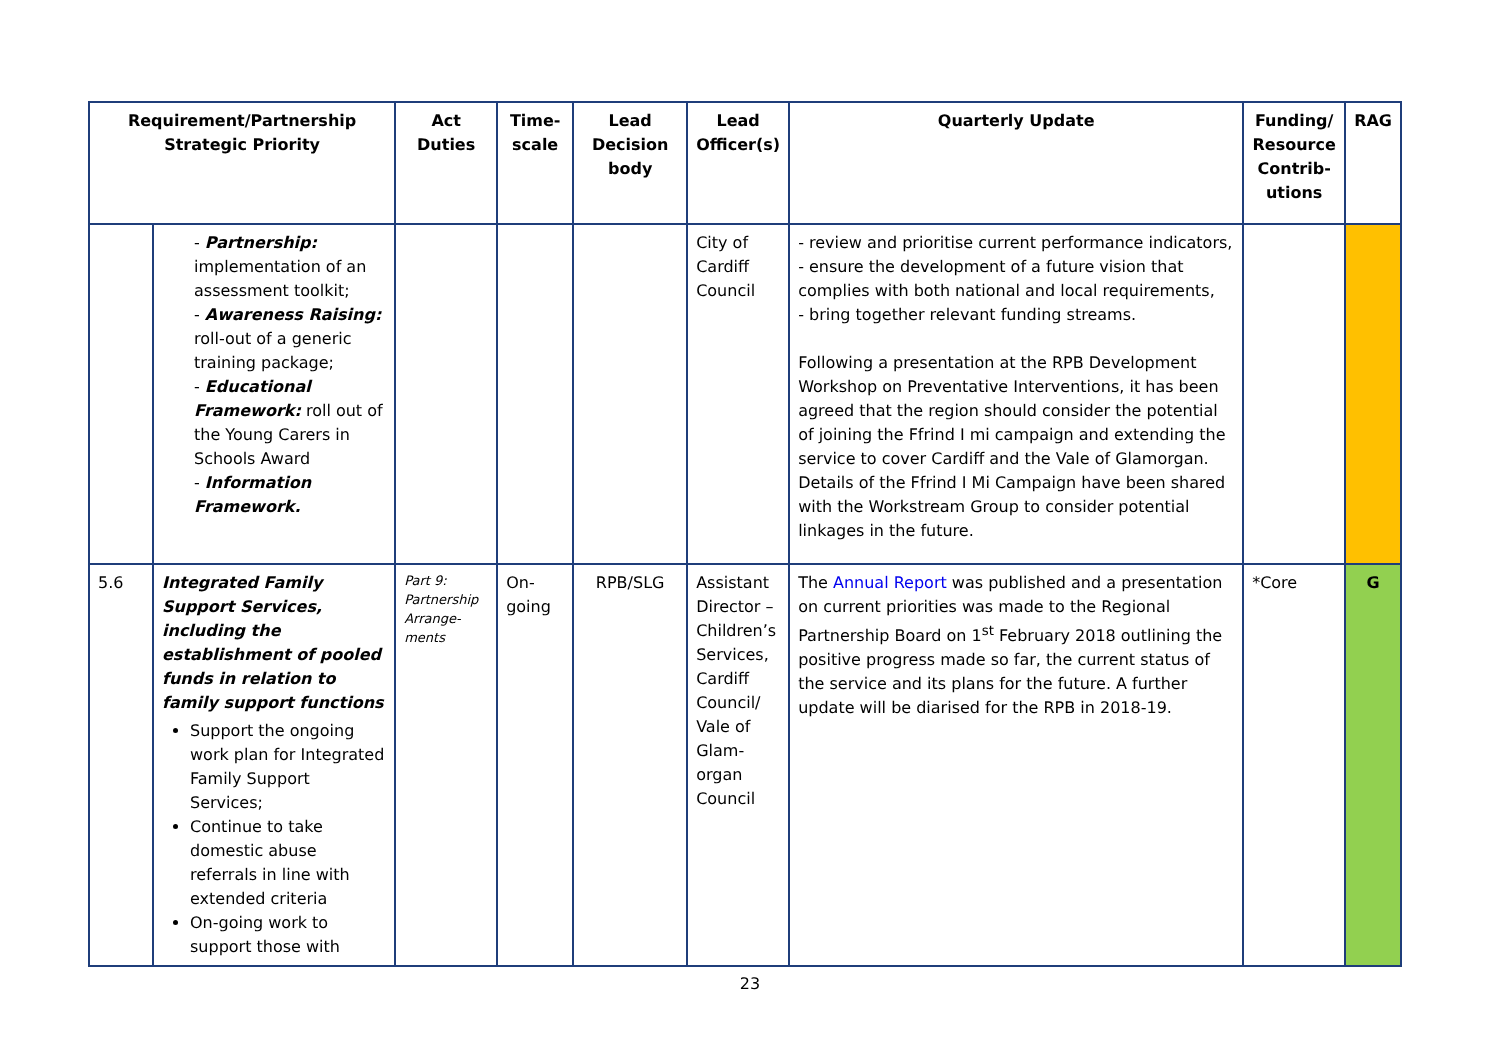| Requirement/Partnership Strategic Priority | | Act Duties | Time- scale | Lead Decision body | Lead Officer(s) | Quarterly Update | Funding/ Resource Contrib- utions | RAG |
| --- | --- | --- | --- | --- | --- | --- | --- | --- |
| | - Partnership: implementation of an assessment toolkit; - Awareness Raising: roll-out of a generic training package; - Educational Framework: roll out of the Young Carers in Schools Award - Information Framework. | | | | City of Cardiff Council | - review and prioritise current performance indicators, - ensure the development of a future vision that complies with both national and local requirements, - bring together relevant funding streams. Following a presentation at the RPB Development Workshop on Preventative Interventions, it has been agreed that the region should consider the potential of joining the Ffrind I mi campaign and extending the service to cover Cardiff and the Vale of Glamorgan. Details of the Ffrind I Mi Campaign have been shared with the Workstream Group to consider potential linkages in the future. | | |
| 5.6 | Integrated Family Support Services, including the establishment of pooled funds in relation to family support functions Support the ongoing work plan for Integrated Family Support Services; Continue to take domestic abuse referrals in line with extended criteria On-going work to support those with | Part 9: Partnership Arrange-ments | On-going | RPB/SLG | Assistant Director – Children’s Services, Cardiff Council/ Vale of Glam-organ Council | The Annual Report was published and a presentation on current priorities was made to the Regional Partnership Board on 1<sup>st</sup> February 2018 outlining the positive progress made so far, the current status of the service and its plans for the future. A further update will be diarised for the RPB in 2018-19. | *Core | G |
23